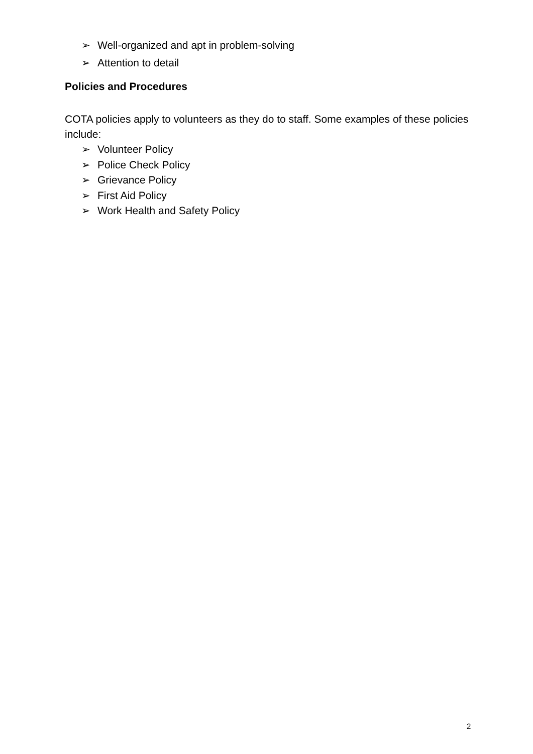➢ Well-organized and apt in problem-solving
➢ Attention to detail
Policies and Procedures
COTA policies apply to volunteers as they do to staff. Some examples of these policies include:
➢ Volunteer Policy
➢ Police Check Policy
➢ Grievance Policy
➢ First Aid Policy
➢ Work Health and Safety Policy
2